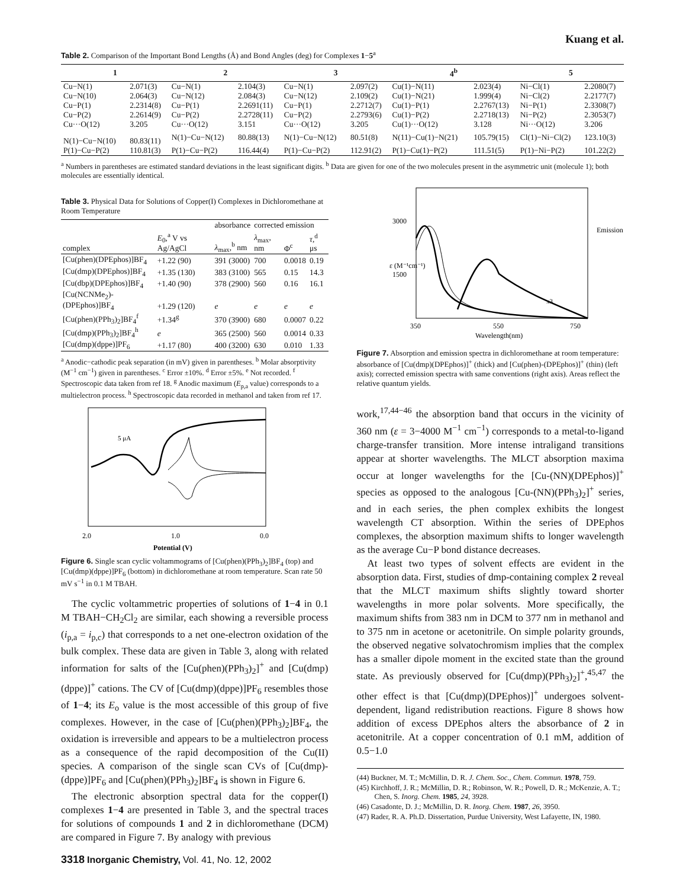Kuang et al.
Table 2. Comparison of the Important Bond Lengths (Å) and Bond Angles (deg) for Complexes 1−5<sup>a</sup>
| 1 | | 2 | | 3 | | 4<sup>b</sup> | | 5 | |
| --- | --- | --- | --- | --- | --- | --- | --- | --- | --- |
| Cu−N(1) | 2.071(3) | Cu−N(1) | 2.104(3) | Cu−N(1) | 2.097(2) | Cu(1)−N(11) | 2.023(4) | Ni−Cl(1) | 2.2080(7) |
| Cu−N(10) | 2.064(3) | Cu−N(12) | 2.084(3) | Cu−N(12) | 2.109(2) | Cu(1)−N(21) | 1.999(4) | Ni−Cl(2) | 2.2177(7) |
| Cu−P(1) | 2.2314(8) | Cu−P(1) | 2.2691(11) | Cu−P(1) | 2.2712(7) | Cu(1)−P(1) | 2.2767(13) | Ni−P(1) | 2.3308(7) |
| Cu−P(2) | 2.2614(9) | Cu−P(2) | 2.2728(11) | Cu−P(2) | 2.2793(6) | Cu(1)−P(2) | 2.2718(13) | Ni−P(2) | 2.3053(7) |
| Cu···O(12) | 3.205 | Cu···O(12) | 3.151 | Cu···O(12) | 3.205 | Cu(1)···O(12) | 3.128 | Ni···O(12) | 3.206 |
| N(1)−Cu−N(10) | 80.83(11) | N(1)−Cu−N(12) | 80.88(13) | N(1)−Cu−N(12) | 80.51(8) | N(11)−Cu(1)−N(21) | 105.79(15) | Cl(1)−Ni−Cl(2) | 123.10(3) |
| P(1)−Cu−P(2) | 110.81(3) | P(1)−Cu−P(2) | 116.44(4) | P(1)−Cu−P(2) | 112.91(2) | P(1)−Cu(1)−P(2) | 111.51(5) | P(1)−Ni−P(2) | 101.22(2) |
<sup>a</sup> Numbers in parentheses are estimated standard deviations in the least significant digits. <sup>b</sup> Data are given for one of the two molecules present in the asymmetric unit (molecule 1); both molecules are essentially identical.
Table 3. Physical Data for Solutions of Copper(I) Complexes in Dichloromethane at Room Temperature
| | | absorbance | corrected emission | | |
| --- | --- | --- | --- | --- | --- |
| complex | E<sub>0</sub>,<sup>a</sup> V vs Ag/AgCl | λ<sub>max</sub>,<sup>b</sup> nm | λ<sub>max</sub>, nm | Φ<sup>c</sup> | τ ,<sup>d</sup> μs |
| [Cu(phen)(DPEphos)]BF<sub>4</sub> | +1.22 (90) | 391 (3000) | 700 | 0.0018 | 0.19 |
| [Cu(dmp)(DPEphos)]BF<sub>4</sub> | +1.35 (130) | 383 (3100) | 565 | 0.15 | 14.3 |
| [Cu(dbp)(DPEphos)]BF<sub>4</sub> | +1.40 (90) | 378 (2900) | 560 | 0.16 | 16.1 |
| [Cu(NCNMe<sub>2</sub>)-(DPEphos)]BF<sub>4</sub> | +1.29 (120) | e | e | e | e |
| [Cu(phen)(PPh<sub>3</sub>)<sub>2</sub>]BF<sub>4</sub><sup>f</sup> | +1.34<sup>g</sup> | 370 (3900) | 680 | 0.0007 | 0.22 |
| [Cu(dmp)(PPh<sub>3</sub>)<sub>2</sub>]BF<sub>4</sub><sup>h</sup> | e | 365 (2500) | 560 | 0.0014 | 0.33 |
| [Cu(dmp)(dppe)]PF<sub>6</sub> | +1.17 (80) | 400 (3200) | 630 | 0.010 | 1.33 |
<sup>a</sup> Anodic−cathodic peak separation (in mV) given in parentheses. <sup>b</sup> Molar absorptivity (M<sup>−1</sup> cm<sup>−1</sup>) given in parentheses. <sup>c</sup> Error ±10%. <sup>d</sup> Error ±5%. <sup>e</sup> Not recorded. <sup>f</sup> Spectroscopic data taken from ref 18. <sup>g</sup> Anodic maximum (E<sub>p,a</sub> value) corresponds to a multielectron process. <sup>h</sup> Spectroscopic data recorded in methanol and taken from ref 17.
5 μA
2.0
1.0
0.0
Potential (V)
Figure 6. Single scan cyclic voltammograms of [Cu(phen)(PPh<sub>3</sub>)<sub>2</sub>]BF<sub>4</sub> (top) and [Cu(dmp)(dppe)]PF<sub>6</sub> (bottom) in dichloromethane at room temperature. Scan rate 50 mV s<sup>−1</sup> in 0.1 M TBAH.
The cyclic voltammetric properties of solutions of 1−4 in 0.1 M TBAH−CH<sub>2</sub>Cl<sub>2</sub> are similar, each showing a reversible process (i<sub>p,a</sub> = i<sub>p,c</sub>) that corresponds to a net one-electron oxidation of the bulk complex. These data are given in Table 3, along with related information for salts of the [Cu(phen)(PPh<sub>3</sub>)<sub>2</sub>]<sup>+</sup> and [Cu(dmp)(dppe)]<sup>+</sup> cations. The CV of [Cu(dmp)(dppe)]PF<sub>6</sub> resembles those of 1−4; its E<sub>o</sub> value is the most accessible of this group of five complexes. However, in the case of [Cu(phen)(PPh<sub>3</sub>)<sub>2</sub>]BF<sub>4</sub>, the oxidation is irreversible and appears to be a multielectron process as a consequence of the rapid decomposition of the Cu(II) species. A comparison of the single scan CVs of [Cu(dmp)-(dppe)]PF<sub>6</sub> and [Cu(phen)(PPh<sub>3</sub>)<sub>2</sub>]BF<sub>4</sub> is shown in Figure 6.
The electronic absorption spectral data for the copper(I) complexes 1−4 are presented in Table 3, and the spectral traces for solutions of compounds 1 and 2 in dichloromethane (DCM) are compared in Figure 7. By analogy with previous
3000
1500
350
550
750
Wavelength(nm)
x3
Emission
ε (M⁻¹cm⁻¹)
Figure 7. Absorption and emission spectra in dichloromethane at room temperature: absorbance of [Cu(dmp)(DPEphos)]<sup>+</sup> (thick) and [Cu(phen)-(DPEphos)]<sup>+</sup> (thin) (left axis); corrected emission spectra with same conventions (right axis). Areas reflect the relative quantum yields.
work,<sup>17,44−46</sup> the absorption band that occurs in the vicinity of 360 nm (ε = 3−4000 M<sup>−1</sup> cm<sup>−1</sup>) corresponds to a metal-to-ligand charge-transfer transition. More intense intraligand transitions appear at shorter wavelengths. The MLCT absorption maxima occur at longer wavelengths for the [Cu-(NN)(DPEphos)]<sup>+</sup> species as opposed to the analogous [Cu-(NN)(PPh<sub>3</sub>)<sub>2</sub>]<sup>+</sup> series, and in each series, the phen complex exhibits the longest wavelength CT absorption. Within the series of DPEphos complexes, the absorption maximum shifts to longer wavelength as the average Cu−P bond distance decreases.
At least two types of solvent effects are evident in the absorption data. First, studies of dmp-containing complex 2 reveal that the MLCT maximum shifts slightly toward shorter wavelengths in more polar solvents. More specifically, the maximum shifts from 383 nm in DCM to 377 nm in methanol and to 375 nm in acetone or acetonitrile. On simple polarity grounds, the observed negative solvatochromism implies that the complex has a smaller dipole moment in the excited state than the ground state. As previously observed for [Cu(dmp)(PPh<sub>3</sub>)<sub>2</sub>]<sup>+</sup>,<sup>45,47</sup> the other effect is that [Cu(dmp)(DPEphos)]<sup>+</sup> undergoes solvent-dependent, ligand redistribution reactions. Figure 8 shows how addition of excess DPEphos alters the absorbance of 2 in acetonitrile. At a copper concentration of 0.1 mM, addition of 0.5−1.0
(44) Buckner, M. T.; McMillin, D. R. J. Chem. Soc., Chem. Commun. 1978, 759.
(45) Kirchhoff, J. R.; McMillin, D. R.; Robinson, W. R.; Powell, D. R.; McKenzie, A. T.; Chen, S. Inorg. Chem. 1985, 24, 3928.
(46) Casadonte, D. J.; McMillin, D. R. Inorg. Chem. 1987, 26, 3950.
(47) Rader, R. A. Ph.D. Dissertation, Purdue University, West Lafayette, IN, 1980.
3318 Inorganic Chemistry, Vol. 41, No. 12, 2002